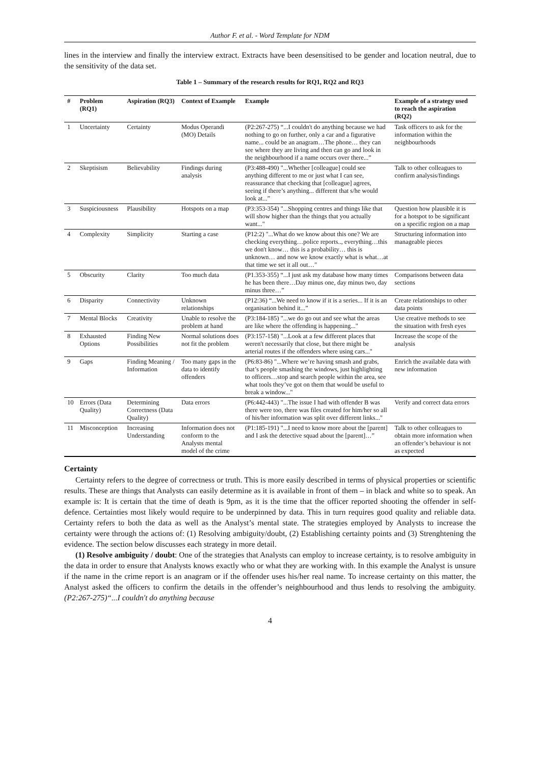Author F. et al. - Word Template for NDM
lines in the interview and finally the interview extract. Extracts have been desensitised to be gender and location neutral, due to the sensitivity of the data set.
Table 1 – Summary of the research results for RQ1, RQ2 and RQ3
| # | Problem (RQ1) | Aspiration (RQ3) | Context of Example | Example | Example of a strategy used to reach the aspiration (RQ2) |
| --- | --- | --- | --- | --- | --- |
| 1 | Uncertainty | Certainty | Modus Operandi (MO) Details | (P2:267-275) “...I couldn't do anything because we had nothing to go on further, only a car and a figurative name... could be an anagram…The phone… they can see where they are living and then can go and look in the neighbourhood if a name occurs over there...” | Task officers to ask for the information within the neighbourhoods |
| 2 | Skeptisism | Believability | Findings during analysis | (P3:488-490) "...Whether [colleague] could see anything different to me or just what I can see, reassurance that checking that [colleague] agrees, seeing if there’s anything... different that s/he would look at...” | Talk to other colleagues to confirm analysis/findings |
| 3 | Suspiciousness | Plausibility | Hotspots on a map | (P3:353-354) "...Shopping centres and things like that will show higher than the things that you actually want..." | Question how plausible it is for a hotspot to be significant on a specific region on a map |
| 4 | Complexity | Simplicity | Starting a case | (P12:2) "...What do we know about this one? We are checking everything…police reports.., everything…this we don't know… this is a probability… this is unknown… and now we know exactly what is what…at that time we set it all out…" | Structuring information into manageable pieces |
| 5 | Obscurity | Clarity | Too much data | (P1.353-355) “...I just ask my database how many times he has been there…Day minus one, day minus two, day minus three…” | Comparisons between data sections |
| 6 | Disparity | Connectivity | Unknown relationships | (P12:36) “...We need to know if it is a series... If it is an organisation behind it...” | Create relationships to other data points |
| 7 | Mental Blocks | Creativity | Unable to resolve the problem at hand | (P3:184-185) "...we do go out and see what the areas are like where the offending is happening..." | Use creative methods to see the situation with fresh eyes |
| 8 | Exhausted Options | Finding New Possibilities | Normal solutions does not fit the problem | (P3:157-158) "...Look at a few different places that weren't necessarily that close, but there might be arterial routes if the offenders where using cars..." | Increase the scope of the analysis |
| 9 | Gaps | Finding Meaning / Information | Too many gaps in the data to identify offenders | (P6:83-86) "...Where we’re having smash and grabs, that’s people smashing the windows, just highlighting to officers…stop and search people within the area, see what tools they’ve got on them that would be useful to break a window..." | Enrich the available data with new information |
| 10 | Errors (Data Quality) | Determining Correctness (Data Quality) | Data errors | (P6:442-443) "...The issue I had with offender B was there were too, there was files created for him/her so all of his/her information was split over different links..." | Verify and correct data errors |
| 11 | Misconception | Increasing Understanding | Information does not conform to the Analysts mental model of the crime | (P1:185-191) "...I need to know more about the [parent] and I ask the detective squad about the [parent]…” | Talk to other colleagues to obtain more information when an offender’s behaviour is not as expected |
Certainty
Certainty refers to the degree of correctness or truth. This is more easily described in terms of physical properties or scientific results. These are things that Analysts can easily determine as it is available in front of them – in black and white so to speak. An example is: It is certain that the time of death is 9pm, as it is the time that the officer reported shooting the offender in self-defence. Certainties most likely would require to be underpinned by data. This in turn requires good quality and reliable data. Certainty refers to both the data as well as the Analyst’s mental state. The strategies employed by Analysts to increase the certainty were through the actions of: (1) Resolving ambiguity/doubt, (2) Establishing certainty points and (3) Strenghtening the evidence. The section below discusses each strategy in more detail.
(1) Resolve ambiguity / doubt: One of the strategies that Analysts can employ to increase certainty, is to resolve ambiguity in the data in order to ensure that Analysts knows exactly who or what they are working with. In this example the Analyst is unsure if the name in the crime report is an anagram or if the offender uses his/her real name. To increase certainty on this matter, the Analyst asked the officers to confirm the details in the offender’s neighbourhood and thus lends to resolving the ambiguity. (P2:267-275)“...I couldn't do anything because
4